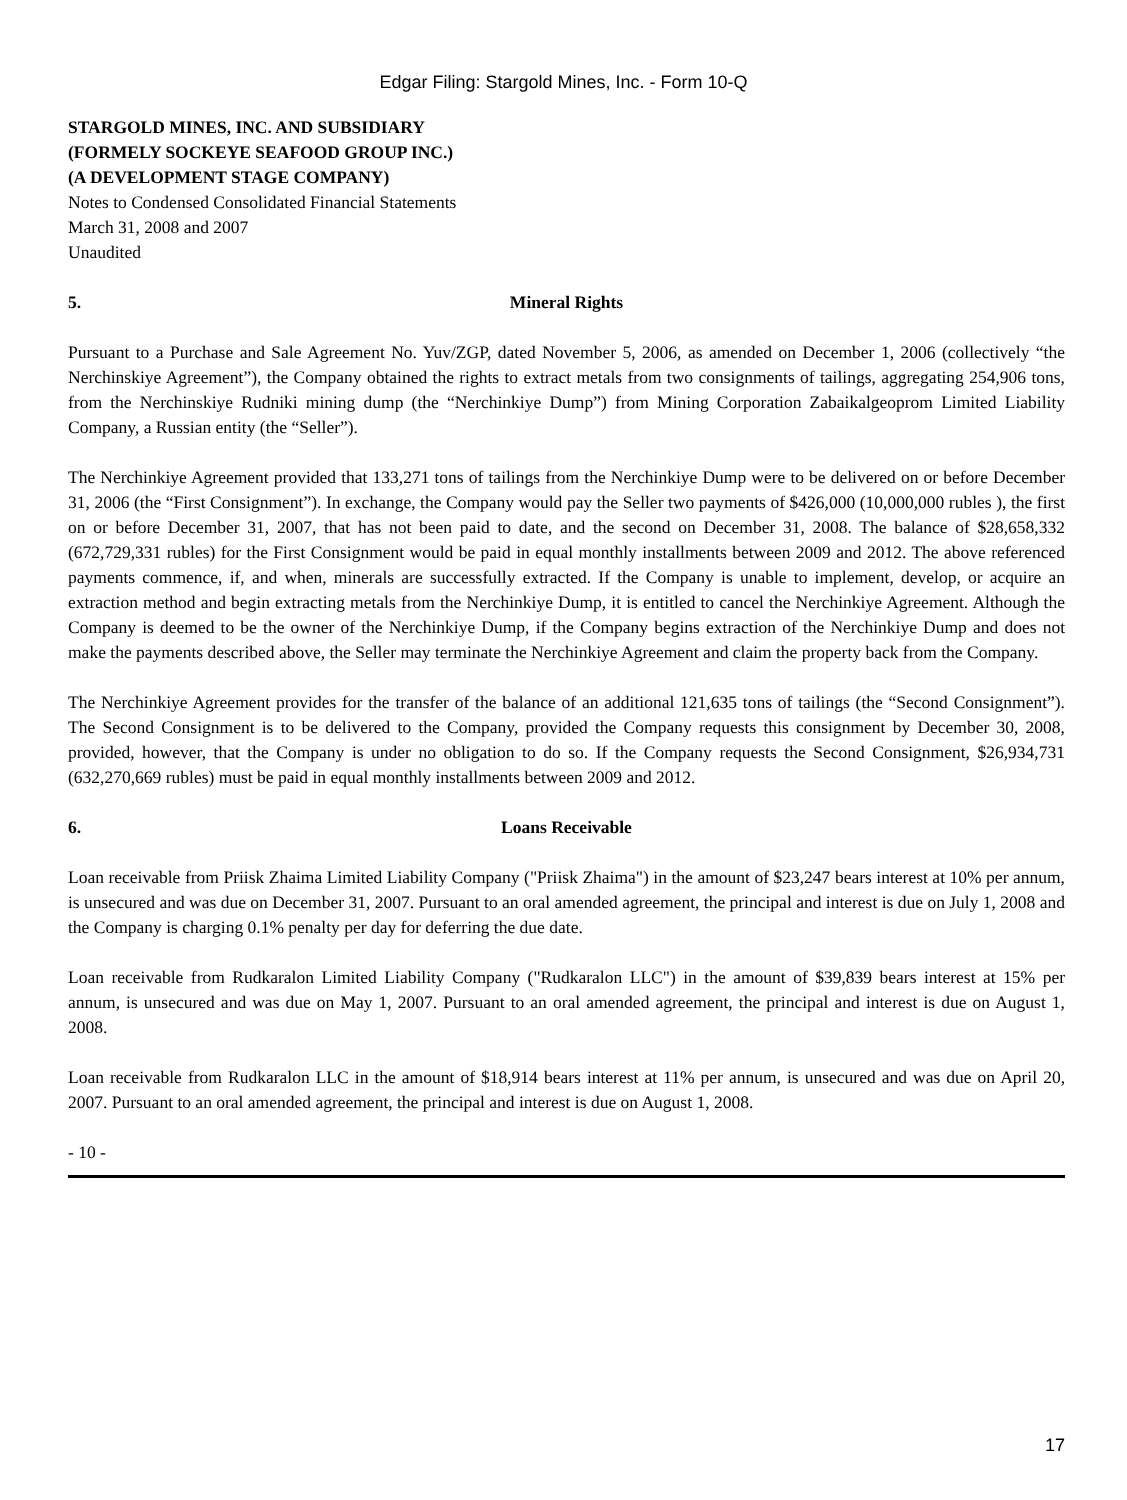Edgar Filing: Stargold Mines, Inc. - Form 10-Q
STARGOLD MINES, INC. AND SUBSIDIARY
(FORMELY SOCKEYE SEAFOOD GROUP INC.)
(A DEVELOPMENT STAGE COMPANY)
Notes to Condensed Consolidated Financial Statements
March 31, 2008 and 2007
Unaudited
5. Mineral Rights
Pursuant to a Purchase and Sale Agreement No. Yuv/ZGP, dated November 5, 2006, as amended on December 1, 2006 (collectively “the Nerchinskiye Agreement”), the Company obtained the rights to extract metals from two consignments of tailings, aggregating 254,906 tons, from the Nerchinskiye Rudniki mining dump (the “Nerchinkiye Dump”) from Mining Corporation Zabaikalgeoprom Limited Liability Company, a Russian entity (the “Seller”).
The Nerchinkiye Agreement provided that 133,271 tons of tailings from the Nerchinkiye Dump were to be delivered on or before December 31, 2006 (the “First Consignment”). In exchange, the Company would pay the Seller two payments of $426,000 (10,000,000 rubles ), the first on or before December 31, 2007, that has not been paid to date, and the second on December 31, 2008. The balance of $28,658,332 (672,729,331 rubles) for the First Consignment would be paid in equal monthly installments between 2009 and 2012. The above referenced payments commence, if, and when, minerals are successfully extracted. If the Company is unable to implement, develop, or acquire an extraction method and begin extracting metals from the Nerchinkiye Dump, it is entitled to cancel the Nerchinkiye Agreement. Although the Company is deemed to be the owner of the Nerchinkiye Dump, if the Company begins extraction of the Nerchinkiye Dump and does not make the payments described above, the Seller may terminate the Nerchinkiye Agreement and claim the property back from the Company.
The Nerchinkiye Agreement provides for the transfer of the balance of an additional 121,635 tons of tailings (the “Second Consignment”). The Second Consignment is to be delivered to the Company, provided the Company requests this consignment by December 30, 2008, provided, however, that the Company is under no obligation to do so. If the Company requests the Second Consignment, $26,934,731 (632,270,669 rubles) must be paid in equal monthly installments between 2009 and 2012.
6. Loans Receivable
Loan receivable from Priisk Zhaima Limited Liability Company ("Priisk Zhaima") in the amount of $23,247 bears interest at 10% per annum, is unsecured and was due on December 31, 2007. Pursuant to an oral amended agreement, the principal and interest is due on July 1, 2008 and the Company is charging 0.1% penalty per day for deferring the due date.
Loan receivable from Rudkaralon Limited Liability Company ("Rudkaralon LLC") in the amount of $39,839 bears interest at 15% per annum, is unsecured and was due on May 1, 2007. Pursuant to an oral amended agreement, the principal and interest is due on August 1, 2008.
Loan receivable from Rudkaralon LLC in the amount of $18,914 bears interest at 11% per annum, is unsecured and was due on April 20, 2007. Pursuant to an oral amended agreement, the principal and interest is due on August 1, 2008.
- 10 -
17